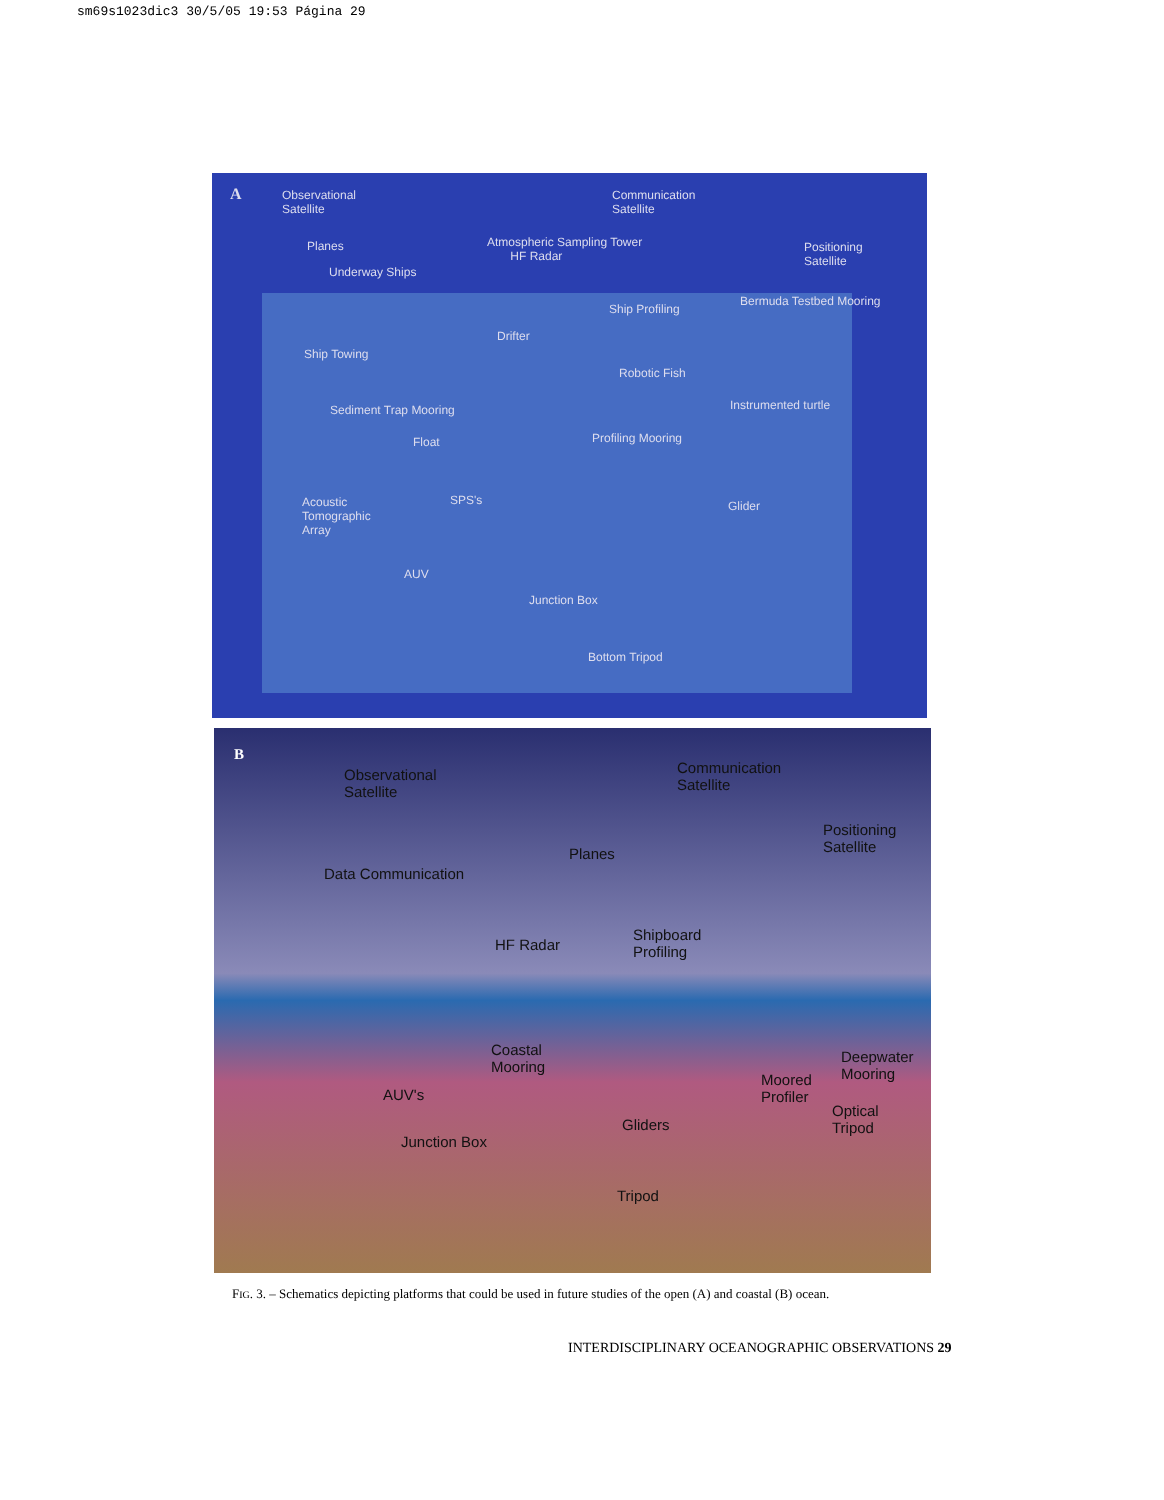sm69s1023dic3 30/5/05 19:53 Página 29
A Observational
Satellite
Communication
Satellite
Planes Atmospheric Sampling Tower
HF Radar
Positioning
Satellite
Underway Ships
Bermuda Testbed Mooring
Ship Profiling
Drifter
Ship Towing
Robotic Fish
Sediment Trap Mooring Instrumented turtle
Float Profiling Mooring
Acoustic
Tomographic
Array
SPS's Glider
AUV
Junction Box
Bottom Tripod
B
Observational
Satellite
Communication
Satellite
Positioning
Satellite Planes
Data Communication
HF Radar
Shipboard
Profiling
Coastal
Mooring
Deepwater
Mooring Moored
Profiler AUV's
Optical
Tripod Gliders
Junction Box
Tripod
FIG. 3. – Schematics depicting platforms that could be used in future studies of the open (A) and coastal (B) ocean.
INTERDISCIPLINARY OCEANOGRAPHIC OBSERVATIONS 29